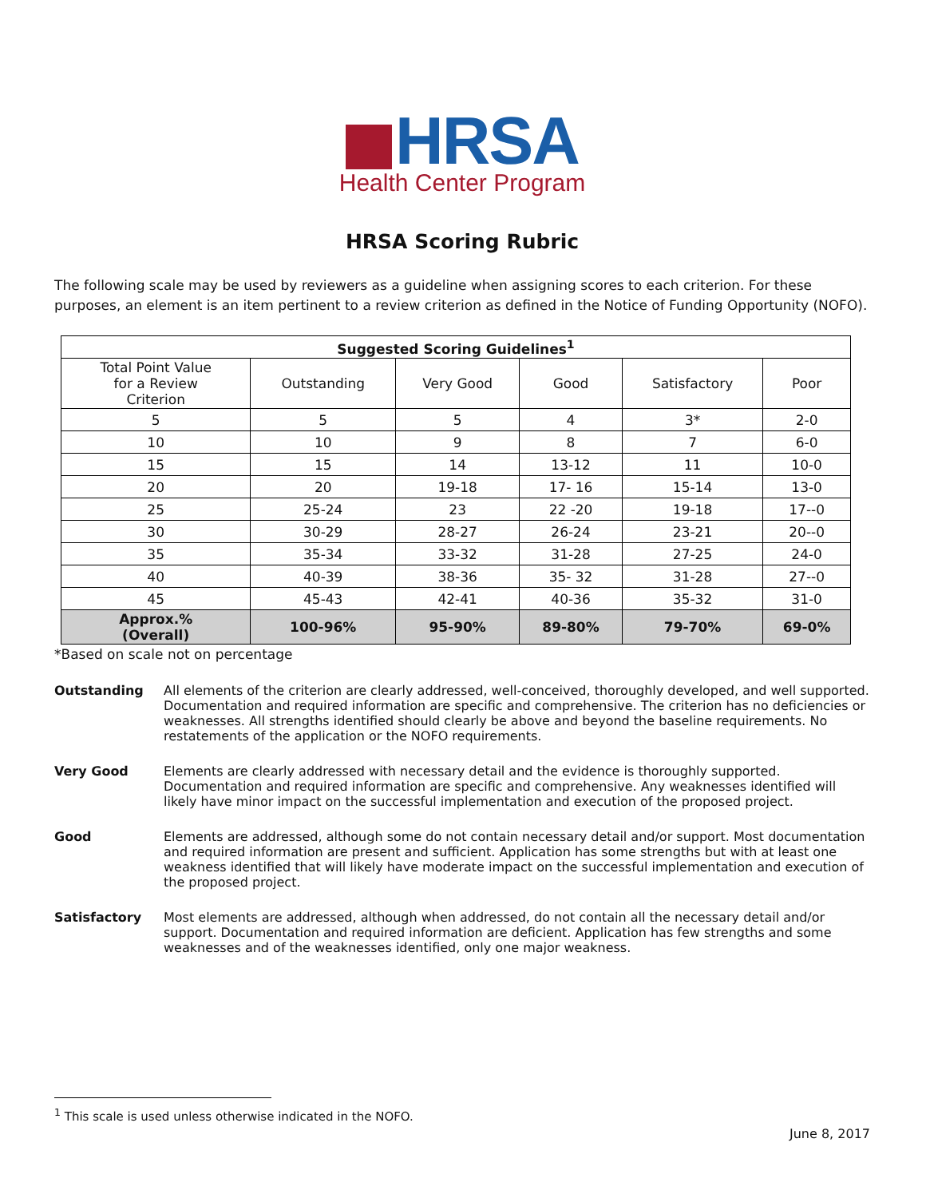HRSA
Health Center Program
HRSA Scoring Rubric
The following scale may be used by reviewers as a guideline when assigning scores to each criterion. For these purposes, an element is an item pertinent to a review criterion as defined in the Notice of Funding Opportunity (NOFO).
| Suggested Scoring Guidelines<sup>1</sup> | | | | | |
| --- | --- | --- | --- | --- | --- |
| Total Point Value for a Review Criterion | Outstanding | Very Good | Good | Satisfactory | Poor |
| 5 | 5 | 5 | 4 | 3* | 2-0 |
| 10 | 10 | 9 | 8 | 7 | 6-0 |
| 15 | 15 | 14 | 13-12 | 11 | 10-0 |
| 20 | 20 | 19-18 | 17- 16 | 15-14 | 13-0 |
| 25 | 25-24 | 23 | 22 -20 | 19-18 | 17--0 |
| 30 | 30-29 | 28-27 | 26-24 | 23-21 | 20--0 |
| 35 | 35-34 | 33-32 | 31-28 | 27-25 | 24-0 |
| 40 | 40-39 | 38-36 | 35- 32 | 31-28 | 27--0 |
| 45 | 45-43 | 42-41 | 40-36 | 35-32 | 31-0 |
| Approx.% (Overall) | 100-96% | 95-90% | 89-80% | 79-70% | 69-0% |
*Based on scale not on percentage
Outstanding All elements of the criterion are clearly addressed, well-conceived, thoroughly developed, and well supported. Documentation and required information are specific and comprehensive. The criterion has no deficiencies or weaknesses. All strengths identified should clearly be above and beyond the baseline requirements. No restatements of the application or the NOFO requirements.
Very Good Elements are clearly addressed with necessary detail and the evidence is thoroughly supported. Documentation and required information are specific and comprehensive. Any weaknesses identified will likely have minor impact on the successful implementation and execution of the proposed project.
Good Elements are addressed, although some do not contain necessary detail and/or support. Most documentation and required information are present and sufficient. Application has some strengths but with at least one weakness identified that will likely have moderate impact on the successful implementation and execution of the proposed project.
Satisfactory Most elements are addressed, although when addressed, do not contain all the necessary detail and/or support. Documentation and required information are deficient. Application has few strengths and some weaknesses and of the weaknesses identified, only one major weakness.
<sup>1</sup> This scale is used unless otherwise indicated in the NOFO.
June 8, 2017